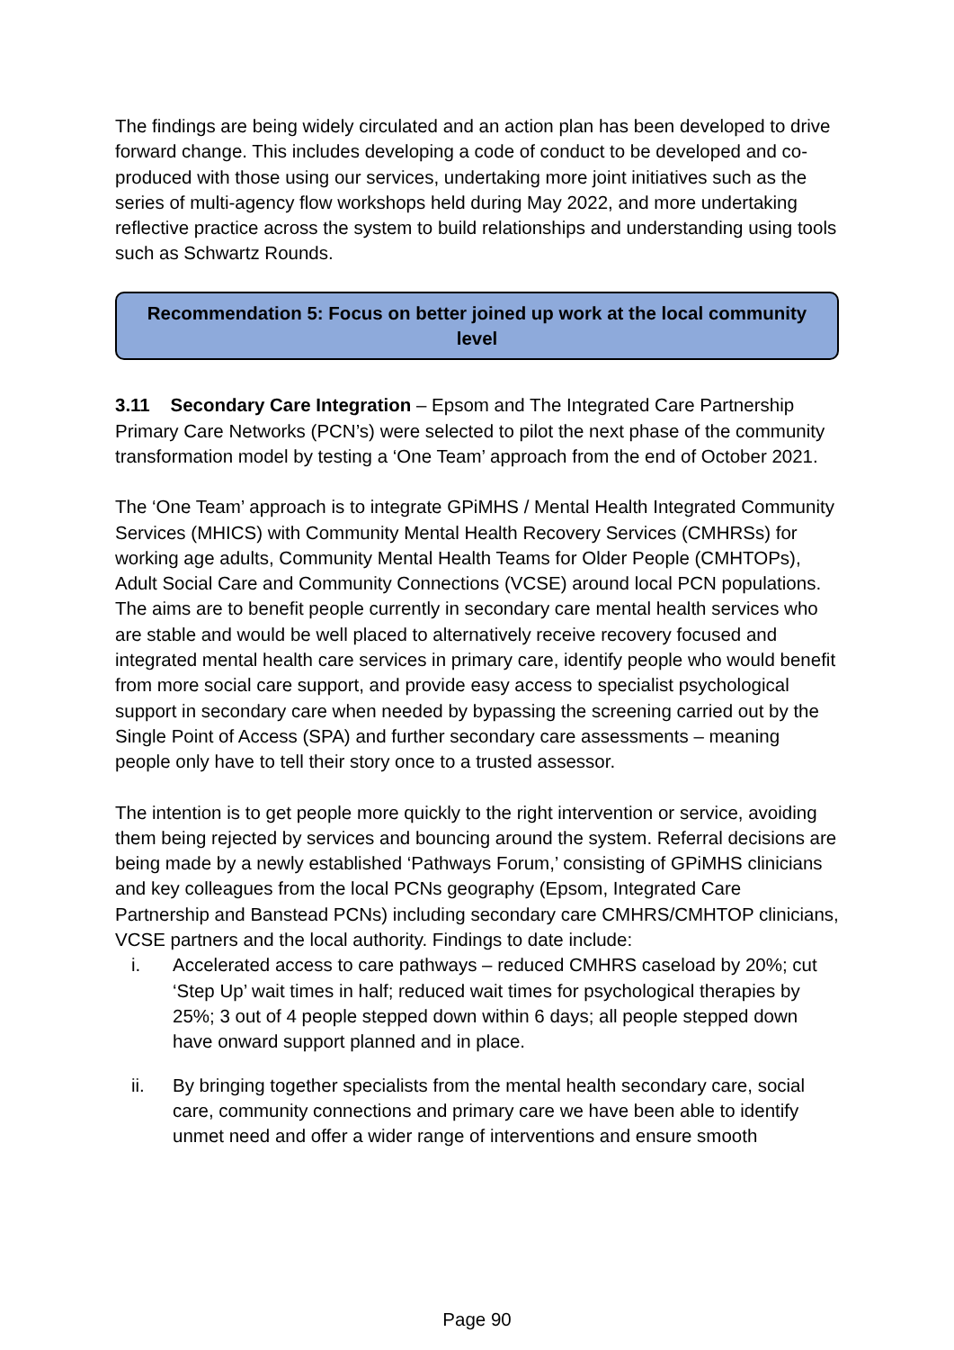The findings are being widely circulated and an action plan has been developed to drive forward change. This includes developing a code of conduct to be developed and co-produced with those using our services, undertaking more joint initiatives such as the series of multi-agency flow workshops held during May 2022, and more undertaking reflective practice across the system to build relationships and understanding using tools such as Schwartz Rounds.
Recommendation 5: Focus on better joined up work at the local community level
3.11 Secondary Care Integration – Epsom and The Integrated Care Partnership Primary Care Networks (PCN’s) were selected to pilot the next phase of the community transformation model by testing a ‘One Team’ approach from the end of October 2021.
The ‘One Team’ approach is to integrate GPiMHS / Mental Health Integrated Community Services (MHICS) with Community Mental Health Recovery Services (CMHRSs) for working age adults, Community Mental Health Teams for Older People (CMHTOPs), Adult Social Care and Community Connections (VCSE) around local PCN populations. The aims are to benefit people currently in secondary care mental health services who are stable and would be well placed to alternatively receive recovery focused and integrated mental health care services in primary care, identify people who would benefit from more social care support, and provide easy access to specialist psychological support in secondary care when needed by bypassing the screening carried out by the Single Point of Access (SPA) and further secondary care assessments – meaning people only have to tell their story once to a trusted assessor.
The intention is to get people more quickly to the right intervention or service, avoiding them being rejected by services and bouncing around the system. Referral decisions are being made by a newly established ‘Pathways Forum,’ consisting of GPiMHS clinicians and key colleagues from the local PCNs geography (Epsom, Integrated Care Partnership and Banstead PCNs) including secondary care CMHRS/CMHTOP clinicians, VCSE partners and the local authority. Findings to date include:
i. Accelerated access to care pathways – reduced CMHRS caseload by 20%; cut ‘Step Up’ wait times in half; reduced wait times for psychological therapies by 25%; 3 out of 4 people stepped down within 6 days; all people stepped down have onward support planned and in place.
ii. By bringing together specialists from the mental health secondary care, social care, community connections and primary care we have been able to identify unmet need and offer a wider range of interventions and ensure smooth
Page 90